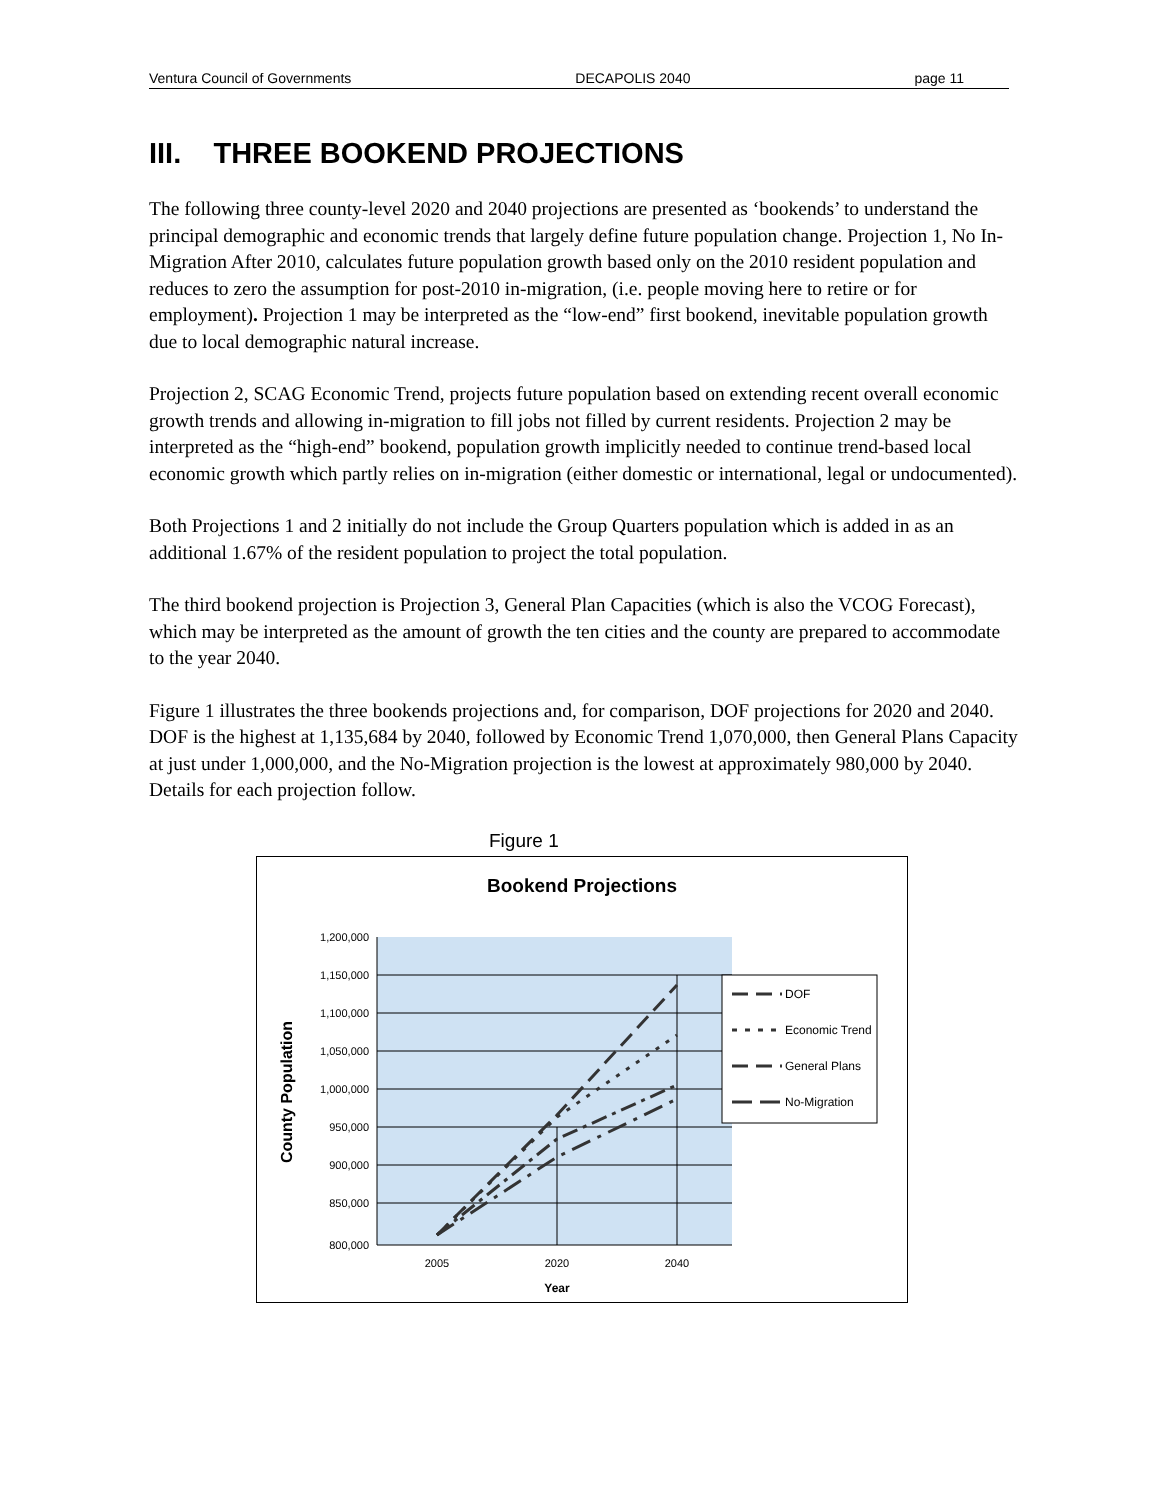Ventura Council of Governments DECAPOLIS 2040 page 11
III. THREE BOOKEND PROJECTIONS
The following three county-level 2020 and 2040 projections are presented as ‘bookends’ to understand the principal demographic and economic trends that largely define future population change. Projection 1, No In-Migration After 2010, calculates future population growth based only on the 2010 resident population and reduces to zero the assumption for post-2010 in-migration, (i.e. people moving here to retire or for employment). Projection 1 may be interpreted as the “low-end” first bookend, inevitable population growth due to local demographic natural increase.
Projection 2, SCAG Economic Trend, projects future population based on extending recent overall economic growth trends and allowing in-migration to fill jobs not filled by current residents. Projection 2 may be interpreted as the “high-end” bookend, population growth implicitly needed to continue trend-based local economic growth which partly relies on in-migration (either domestic or international, legal or undocumented).
Both Projections 1 and 2 initially do not include the Group Quarters population which is added in as an additional 1.67% of the resident population to project the total population.
The third bookend projection is Projection 3, General Plan Capacities (which is also the VCOG Forecast), which may be interpreted as the amount of growth the ten cities and the county are prepared to accommodate to the year 2040.
Figure 1 illustrates the three bookends projections and, for comparison, DOF projections for 2020 and 2040. DOF is the highest at 1,135,684 by 2040, followed by Economic Trend 1,070,000, then General Plans Capacity at just under 1,000,000, and the No-Migration projection is the lowest at approximately 980,000 by 2040. Details for each projection follow.
Figure 1
Bookend Projections
1,200,000
1,150,000
1,100,000
1,050,000
1,000,000
950,000
900,000
850,000
800,000
2005
2020
2040
Year
County Population
DOF
Economic Trend
General Plans
No-Migration